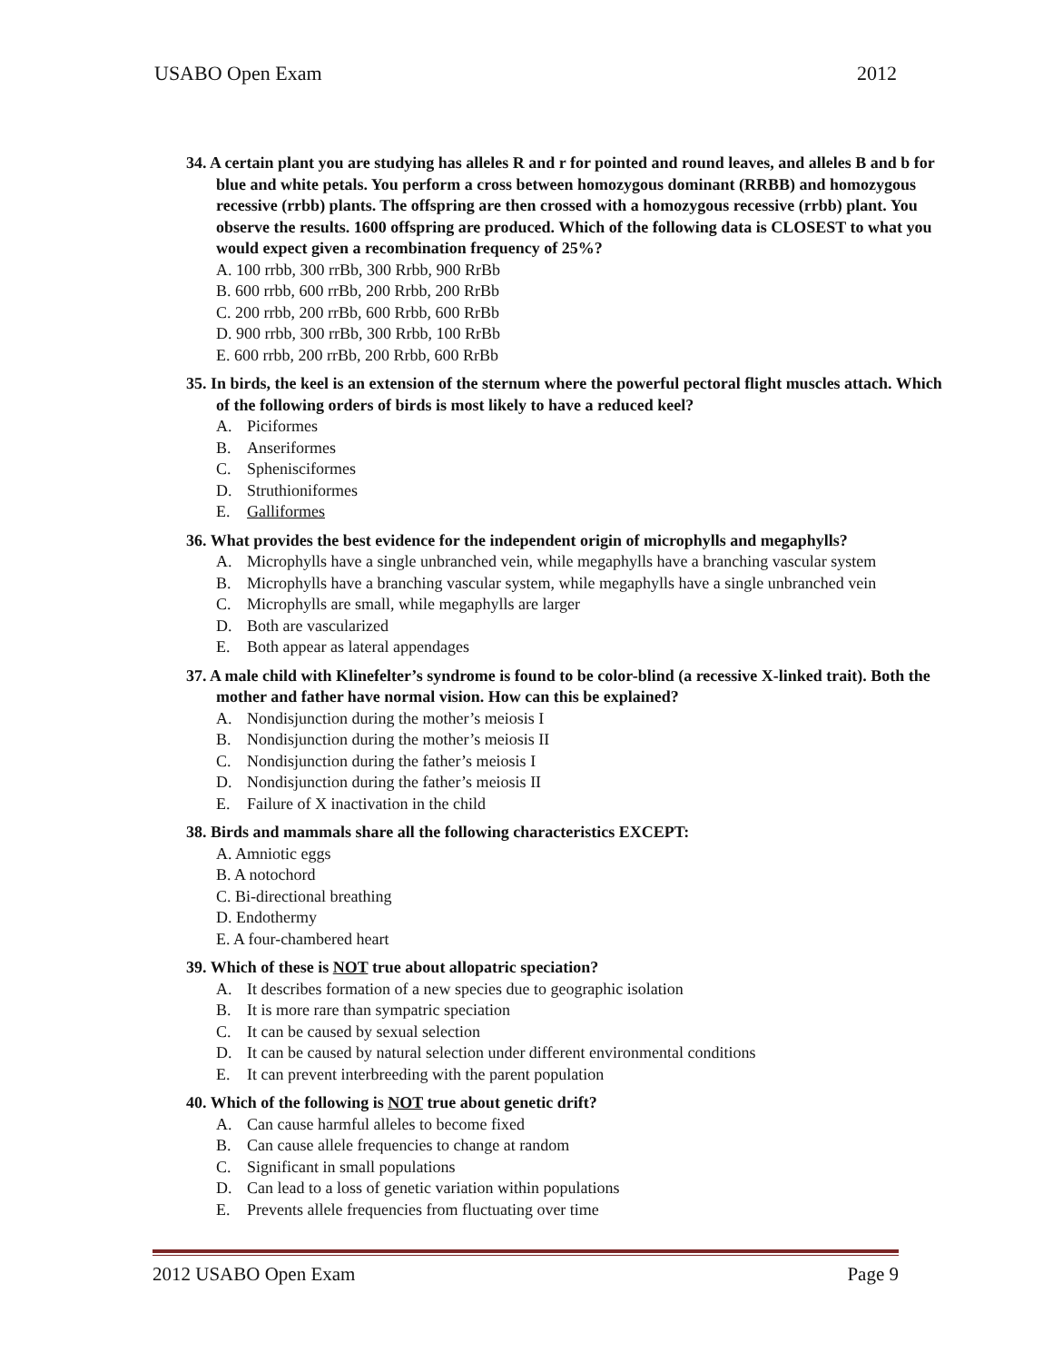USABO Open Exam 2012
34. A certain plant you are studying has alleles R and r for pointed and round leaves, and alleles B and b for blue and white petals. You perform a cross between homozygous dominant (RRBB) and homozygous recessive (rrbb) plants. The offspring are then crossed with a homozygous recessive (rrbb) plant. You observe the results. 1600 offspring are produced. Which of the following data is CLOSEST to what you would expect given a recombination frequency of 25%?
A. 100 rrbb, 300 rrBb, 300 Rrbb, 900 RrBb
B. 600 rrbb, 600 rrBb, 200 Rrbb, 200 RrBb
C. 200 rrbb, 200 rrBb, 600 Rrbb, 600 RrBb
D. 900 rrbb, 300 rrBb, 300 Rrbb, 100 RrBb
E. 600 rrbb, 200 rrBb, 200 Rrbb, 600 RrBb
35. In birds, the keel is an extension of the sternum where the powerful pectoral flight muscles attach. Which of the following orders of birds is most likely to have a reduced keel?
A. Piciformes
B. Anseriformes
C. Sphenisciformes
D. Struthioniformes
E. Galliformes
36. What provides the best evidence for the independent origin of microphylls and megaphylls?
A. Microphylls have a single unbranched vein, while megaphylls have a branching vascular system
B. Microphylls have a branching vascular system, while megaphylls have a single unbranched vein
C. Microphylls are small, while megaphylls are larger
D. Both are vascularized
E. Both appear as lateral appendages
37. A male child with Klinefelter’s syndrome is found to be color-blind (a recessive X-linked trait). Both the mother and father have normal vision. How can this be explained?
A. Nondisjunction during the mother’s meiosis I
B. Nondisjunction during the mother’s meiosis II
C. Nondisjunction during the father’s meiosis I
D. Nondisjunction during the father’s meiosis II
E. Failure of X inactivation in the child
38. Birds and mammals share all the following characteristics EXCEPT:
A. Amniotic eggs
B. A notochord
C. Bi-directional breathing
D. Endothermy
E. A four-chambered heart
39. Which of these is NOT true about allopatric speciation?
A. It describes formation of a new species due to geographic isolation
B. It is more rare than sympatric speciation
C. It can be caused by sexual selection
D. It can be caused by natural selection under different environmental conditions
E. It can prevent interbreeding with the parent population
40. Which of the following is NOT true about genetic drift?
A. Can cause harmful alleles to become fixed
B. Can cause allele frequencies to change at random
C. Significant in small populations
D. Can lead to a loss of genetic variation within populations
E. Prevents allele frequencies from fluctuating over time
2012 USABO Open Exam Page 9